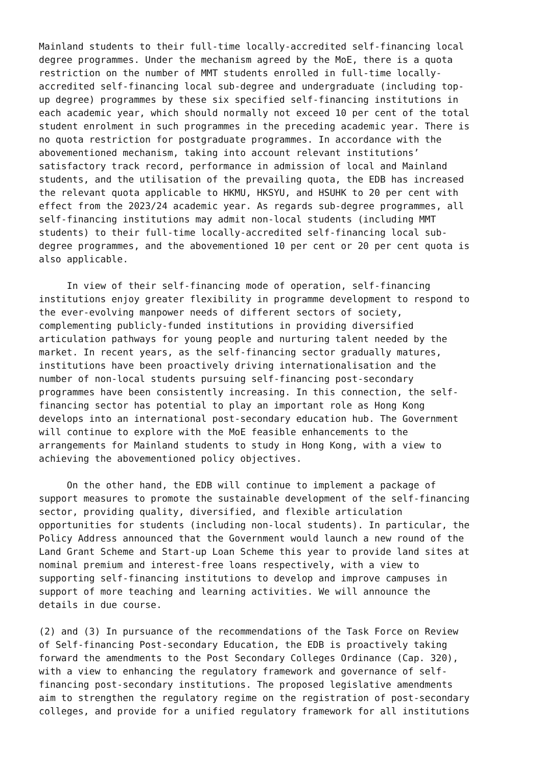Mainland students to their full-time locally-accredited self-financing local degree programmes. Under the mechanism agreed by the MoE, there is a quota restriction on the number of MMT students enrolled in full-time locally- accredited self-financing local sub-degree and undergraduate (including top- up degree) programmes by these six specified self-financing institutions in each academic year, which should normally not exceed 10 per cent of the total student enrolment in such programmes in the preceding academic year. There is no quota restriction for postgraduate programmes. In accordance with the abovementioned mechanism, taking into account relevant institutions’ satisfactory track record, performance in admission of local and Mainland students, and the utilisation of the prevailing quota, the EDB has increased the relevant quota applicable to HKMU, HKSYU, and HSUHK to 20 per cent with effect from the 2023/24 academic year. As regards sub-degree programmes, all self-financing institutions may admit non-local students (including MMT students) to their full-time locally-accredited self-financing local sub- degree programmes, and the abovementioned 10 per cent or 20 per cent quota is also applicable.
In view of their self-financing mode of operation, self-financing institutions enjoy greater flexibility in programme development to respond to the ever-evolving manpower needs of different sectors of society, complementing publicly-funded institutions in providing diversified articulation pathways for young people and nurturing talent needed by the market. In recent years, as the self-financing sector gradually matures, institutions have been proactively driving internationalisation and the number of non-local students pursuing self-financing post-secondary programmes have been consistently increasing. In this connection, the self- financing sector has potential to play an important role as Hong Kong develops into an international post-secondary education hub. The Government will continue to explore with the MoE feasible enhancements to the arrangements for Mainland students to study in Hong Kong, with a view to achieving the abovementioned policy objectives.
On the other hand, the EDB will continue to implement a package of support measures to promote the sustainable development of the self-financing sector, providing quality, diversified, and flexible articulation opportunities for students (including non-local students). In particular, the Policy Address announced that the Government would launch a new round of the Land Grant Scheme and Start-up Loan Scheme this year to provide land sites at nominal premium and interest-free loans respectively, with a view to supporting self-financing institutions to develop and improve campuses in support of more teaching and learning activities. We will announce the details in due course.
(2) and (3) In pursuance of the recommendations of the Task Force on Review of Self-financing Post-secondary Education, the EDB is proactively taking forward the amendments to the Post Secondary Colleges Ordinance (Cap. 320), with a view to enhancing the regulatory framework and governance of self- financing post-secondary institutions. The proposed legislative amendments aim to strengthen the regulatory regime on the registration of post-secondary colleges, and provide for a unified regulatory framework for all institutions